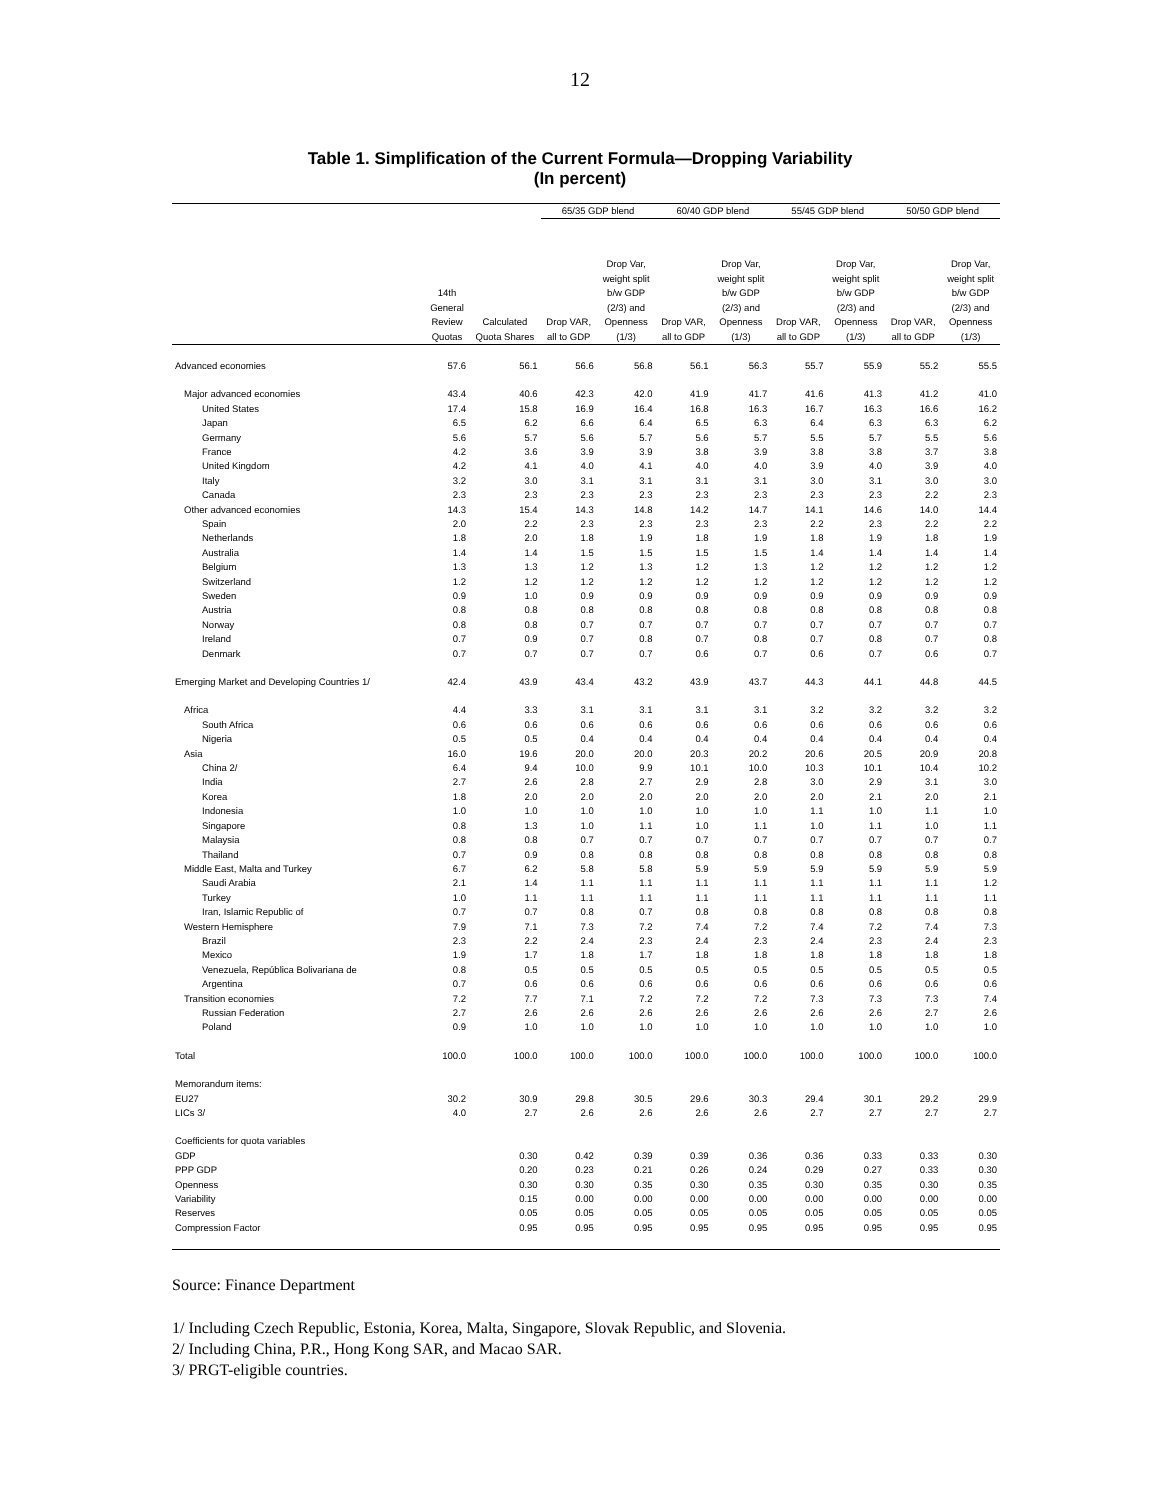12
Table 1. Simplification of the Current Formula—Dropping Variability
(In percent)
| | | | 65/35 GDP blend | | 60/40 GDP blend | | 55/45 GDP blend | | 50/50 GDP blend | |
| --- | --- | --- | --- | --- | --- | --- | --- | --- | --- | --- |
| | 14th General Review Quotas | Calculated Quota Shares | Drop VAR, all to GDP | Drop Var, weight split b/w GDP (2/3) and Openness (1/3) | Drop VAR, all to GDP | Drop Var, weight split b/w GDP (2/3) and Openness (1/3) | Drop VAR, all to GDP | Drop Var, weight split b/w GDP (2/3) and Openness (1/3) | Drop VAR, all to GDP | Drop Var, weight split b/w GDP (2/3) and Openness (1/3) |
| Advanced economies | 57.6 | 56.1 | 56.6 | 56.8 | 56.1 | 56.3 | 55.7 | 55.9 | 55.2 | 55.5 |
| Major advanced economies | 43.4 | 40.6 | 42.3 | 42.0 | 41.9 | 41.7 | 41.6 | 41.3 | 41.2 | 41.0 |
| United States | 17.4 | 15.8 | 16.9 | 16.4 | 16.8 | 16.3 | 16.7 | 16.3 | 16.6 | 16.2 |
| Japan | 6.5 | 6.2 | 6.6 | 6.4 | 6.5 | 6.3 | 6.4 | 6.3 | 6.3 | 6.2 |
| Germany | 5.6 | 5.7 | 5.6 | 5.7 | 5.6 | 5.7 | 5.5 | 5.7 | 5.5 | 5.6 |
| France | 4.2 | 3.6 | 3.9 | 3.9 | 3.8 | 3.9 | 3.8 | 3.8 | 3.7 | 3.8 |
| United Kingdom | 4.2 | 4.1 | 4.0 | 4.1 | 4.0 | 4.0 | 3.9 | 4.0 | 3.9 | 4.0 |
| Italy | 3.2 | 3.0 | 3.1 | 3.1 | 3.1 | 3.1 | 3.0 | 3.1 | 3.0 | 3.0 |
| Canada | 2.3 | 2.3 | 2.3 | 2.3 | 2.3 | 2.3 | 2.3 | 2.3 | 2.2 | 2.3 |
| Other advanced economies | 14.3 | 15.4 | 14.3 | 14.8 | 14.2 | 14.7 | 14.1 | 14.6 | 14.0 | 14.4 |
| Spain | 2.0 | 2.2 | 2.3 | 2.3 | 2.3 | 2.3 | 2.2 | 2.3 | 2.2 | 2.2 |
| Netherlands | 1.8 | 2.0 | 1.8 | 1.9 | 1.8 | 1.9 | 1.8 | 1.9 | 1.8 | 1.9 |
| Australia | 1.4 | 1.4 | 1.5 | 1.5 | 1.5 | 1.5 | 1.4 | 1.4 | 1.4 | 1.4 |
| Belgium | 1.3 | 1.3 | 1.2 | 1.3 | 1.2 | 1.3 | 1.2 | 1.2 | 1.2 | 1.2 |
| Switzerland | 1.2 | 1.2 | 1.2 | 1.2 | 1.2 | 1.2 | 1.2 | 1.2 | 1.2 | 1.2 |
| Sweden | 0.9 | 1.0 | 0.9 | 0.9 | 0.9 | 0.9 | 0.9 | 0.9 | 0.9 | 0.9 |
| Austria | 0.8 | 0.8 | 0.8 | 0.8 | 0.8 | 0.8 | 0.8 | 0.8 | 0.8 | 0.8 |
| Norway | 0.8 | 0.8 | 0.7 | 0.7 | 0.7 | 0.7 | 0.7 | 0.7 | 0.7 | 0.7 |
| Ireland | 0.7 | 0.9 | 0.7 | 0.8 | 0.7 | 0.8 | 0.7 | 0.8 | 0.7 | 0.8 |
| Denmark | 0.7 | 0.7 | 0.7 | 0.7 | 0.6 | 0.7 | 0.6 | 0.7 | 0.6 | 0.7 |
| Emerging Market and Developing Countries 1/ | 42.4 | 43.9 | 43.4 | 43.2 | 43.9 | 43.7 | 44.3 | 44.1 | 44.8 | 44.5 |
| Africa | 4.4 | 3.3 | 3.1 | 3.1 | 3.1 | 3.1 | 3.2 | 3.2 | 3.2 | 3.2 |
| South Africa | 0.6 | 0.6 | 0.6 | 0.6 | 0.6 | 0.6 | 0.6 | 0.6 | 0.6 | 0.6 |
| Nigeria | 0.5 | 0.5 | 0.4 | 0.4 | 0.4 | 0.4 | 0.4 | 0.4 | 0.4 | 0.4 |
| Asia | 16.0 | 19.6 | 20.0 | 20.0 | 20.3 | 20.2 | 20.6 | 20.5 | 20.9 | 20.8 |
| China 2/ | 6.4 | 9.4 | 10.0 | 9.9 | 10.1 | 10.0 | 10.3 | 10.1 | 10.4 | 10.2 |
| India | 2.7 | 2.6 | 2.8 | 2.7 | 2.9 | 2.8 | 3.0 | 2.9 | 3.1 | 3.0 |
| Korea | 1.8 | 2.0 | 2.0 | 2.0 | 2.0 | 2.0 | 2.0 | 2.1 | 2.0 | 2.1 |
| Indonesia | 1.0 | 1.0 | 1.0 | 1.0 | 1.0 | 1.0 | 1.1 | 1.0 | 1.1 | 1.0 |
| Singapore | 0.8 | 1.3 | 1.0 | 1.1 | 1.0 | 1.1 | 1.0 | 1.1 | 1.0 | 1.1 |
| Malaysia | 0.8 | 0.8 | 0.7 | 0.7 | 0.7 | 0.7 | 0.7 | 0.7 | 0.7 | 0.7 |
| Thailand | 0.7 | 0.9 | 0.8 | 0.8 | 0.8 | 0.8 | 0.8 | 0.8 | 0.8 | 0.8 |
| Middle East, Malta and Turkey | 6.7 | 6.2 | 5.8 | 5.8 | 5.9 | 5.9 | 5.9 | 5.9 | 5.9 | 5.9 |
| Saudi Arabia | 2.1 | 1.4 | 1.1 | 1.1 | 1.1 | 1.1 | 1.1 | 1.1 | 1.1 | 1.2 |
| Turkey | 1.0 | 1.1 | 1.1 | 1.1 | 1.1 | 1.1 | 1.1 | 1.1 | 1.1 | 1.1 |
| Iran, Islamic Republic of | 0.7 | 0.7 | 0.8 | 0.7 | 0.8 | 0.8 | 0.8 | 0.8 | 0.8 | 0.8 |
| Western Hemisphere | 7.9 | 7.1 | 7.3 | 7.2 | 7.4 | 7.2 | 7.4 | 7.2 | 7.4 | 7.3 |
| Brazil | 2.3 | 2.2 | 2.4 | 2.3 | 2.4 | 2.3 | 2.4 | 2.3 | 2.4 | 2.3 |
| Mexico | 1.9 | 1.7 | 1.8 | 1.7 | 1.8 | 1.8 | 1.8 | 1.8 | 1.8 | 1.8 |
| Venezuela, República Bolivariana de | 0.8 | 0.5 | 0.5 | 0.5 | 0.5 | 0.5 | 0.5 | 0.5 | 0.5 | 0.5 |
| Argentina | 0.7 | 0.6 | 0.6 | 0.6 | 0.6 | 0.6 | 0.6 | 0.6 | 0.6 | 0.6 |
| Transition economies | 7.2 | 7.7 | 7.1 | 7.2 | 7.2 | 7.2 | 7.3 | 7.3 | 7.3 | 7.4 |
| Russian Federation | 2.7 | 2.6 | 2.6 | 2.6 | 2.6 | 2.6 | 2.6 | 2.6 | 2.7 | 2.6 |
| Poland | 0.9 | 1.0 | 1.0 | 1.0 | 1.0 | 1.0 | 1.0 | 1.0 | 1.0 | 1.0 |
| Total | 100.0 | 100.0 | 100.0 | 100.0 | 100.0 | 100.0 | 100.0 | 100.0 | 100.0 | 100.0 |
| Memorandum items: | | | | | | | | | | |
| EU27 | 30.2 | 30.9 | 29.8 | 30.5 | 29.6 | 30.3 | 29.4 | 30.1 | 29.2 | 29.9 |
| LICs 3/ | 4.0 | 2.7 | 2.6 | 2.6 | 2.6 | 2.6 | 2.7 | 2.7 | 2.7 | 2.7 |
| Coefficients for quota variables | | | | | | | | | | |
| GDP | | 0.30 | 0.42 | 0.39 | 0.39 | 0.36 | 0.36 | 0.33 | 0.33 | 0.30 |
| PPP GDP | | 0.20 | 0.23 | 0.21 | 0.26 | 0.24 | 0.29 | 0.27 | 0.33 | 0.30 |
| Openness | | 0.30 | 0.30 | 0.35 | 0.30 | 0.35 | 0.30 | 0.35 | 0.30 | 0.35 |
| Variability | | 0.15 | 0.00 | 0.00 | 0.00 | 0.00 | 0.00 | 0.00 | 0.00 | 0.00 |
| Reserves | | 0.05 | 0.05 | 0.05 | 0.05 | 0.05 | 0.05 | 0.05 | 0.05 | 0.05 |
| Compression Factor | | 0.95 | 0.95 | 0.95 | 0.95 | 0.95 | 0.95 | 0.95 | 0.95 | 0.95 |
Source: Finance Department
1/ Including Czech Republic, Estonia, Korea, Malta, Singapore, Slovak Republic, and Slovenia.
2/ Including China, P.R., Hong Kong SAR, and Macao SAR.
3/ PRGT-eligible countries.